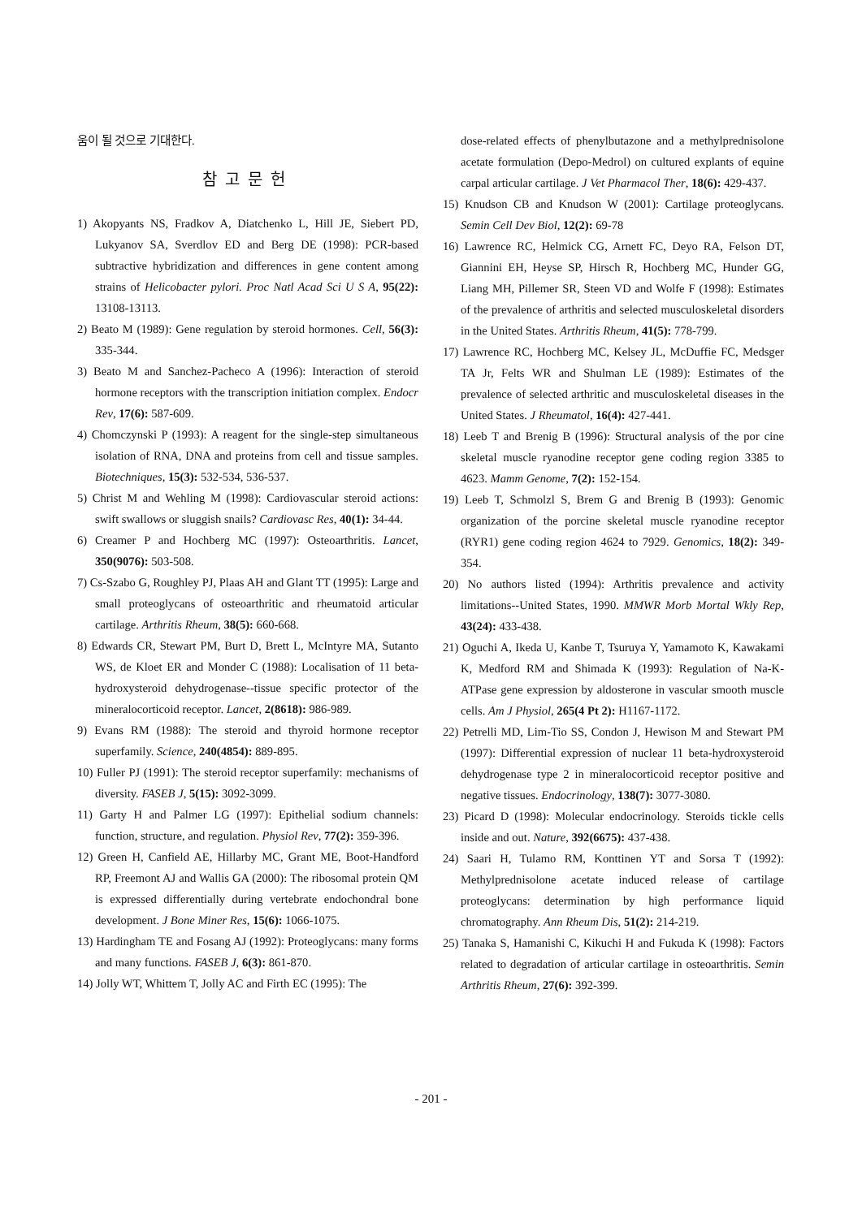움이 될 것으로 기대한다.
참고문헌
1) Akopyants NS, Fradkov A, Diatchenko L, Hill JE, Siebert PD, Lukyanov SA, Sverdlov ED and Berg DE (1998): PCR-based subtractive hybridization and differences in gene content among strains of Helicobacter pylori. Proc Natl Acad Sci U S A, 95(22): 13108-13113.
2) Beato M (1989): Gene regulation by steroid hormones. Cell, 56(3): 335-344.
3) Beato M and Sanchez-Pacheco A (1996): Interaction of steroid hormone receptors with the transcription initiation complex. Endocr Rev, 17(6): 587-609.
4) Chomczynski P (1993): A reagent for the single-step simultaneous isolation of RNA, DNA and proteins from cell and tissue samples. Biotechniques, 15(3): 532-534, 536-537.
5) Christ M and Wehling M (1998): Cardiovascular steroid actions: swift swallows or sluggish snails? Cardiovasc Res, 40(1): 34-44.
6) Creamer P and Hochberg MC (1997): Osteoarthritis. Lancet, 350(9076): 503-508.
7) Cs-Szabo G, Roughley PJ, Plaas AH and Glant TT (1995): Large and small proteoglycans of osteoarthritic and rheumatoid articular cartilage. Arthritis Rheum, 38(5): 660-668.
8) Edwards CR, Stewart PM, Burt D, Brett L, McIntyre MA, Sutanto WS, de Kloet ER and Monder C (1988): Localisation of 11 beta-hydroxysteroid dehydrogenase--tissue specific protector of the mineralocorticoid receptor. Lancet, 2(8618): 986-989.
9) Evans RM (1988): The steroid and thyroid hormone receptor superfamily. Science, 240(4854): 889-895.
10) Fuller PJ (1991): The steroid receptor superfamily: mechanisms of diversity. FASEB J, 5(15): 3092-3099.
11) Garty H and Palmer LG (1997): Epithelial sodium channels: function, structure, and regulation. Physiol Rev, 77(2): 359-396.
12) Green H, Canfield AE, Hillarby MC, Grant ME, Boot-Handford RP, Freemont AJ and Wallis GA (2000): The ribosomal protein QM is expressed differentially during vertebrate endochondral bone development. J Bone Miner Res, 15(6): 1066-1075.
13) Hardingham TE and Fosang AJ (1992): Proteoglycans: many forms and many functions. FASEB J, 6(3): 861-870.
14) Jolly WT, Whittem T, Jolly AC and Firth EC (1995): The
dose-related effects of phenylbutazone and a methylprednisolone acetate formulation (Depo-Medrol) on cultured explants of equine carpal articular cartilage. J Vet Pharmacol Ther, 18(6): 429-437.
15) Knudson CB and Knudson W (2001): Cartilage proteoglycans. Semin Cell Dev Biol, 12(2): 69-78
16) Lawrence RC, Helmick CG, Arnett FC, Deyo RA, Felson DT, Giannini EH, Heyse SP, Hirsch R, Hochberg MC, Hunder GG, Liang MH, Pillemer SR, Steen VD and Wolfe F (1998): Estimates of the prevalence of arthritis and selected musculoskeletal disorders in the United States. Arthritis Rheum, 41(5): 778-799.
17) Lawrence RC, Hochberg MC, Kelsey JL, McDuffie FC, Medsger TA Jr, Felts WR and Shulman LE (1989): Estimates of the prevalence of selected arthritic and musculoskeletal diseases in the United States. J Rheumatol, 16(4): 427-441.
18) Leeb T and Brenig B (1996): Structural analysis of the por cine skeletal muscle ryanodine receptor gene coding region 3385 to 4623. Mamm Genome, 7(2): 152-154.
19) Leeb T, Schmolzl S, Brem G and Brenig B (1993): Genomic organization of the porcine skeletal muscle ryanodine receptor (RYR1) gene coding region 4624 to 7929. Genomics, 18(2): 349-354.
20) No authors listed (1994): Arthritis prevalence and activity limitations--United States, 1990. MMWR Morb Mortal Wkly Rep, 43(24): 433-438.
21) Oguchi A, Ikeda U, Kanbe T, Tsuruya Y, Yamamoto K, Kawakami K, Medford RM and Shimada K (1993): Regulation of Na-K-ATPase gene expression by aldosterone in vascular smooth muscle cells. Am J Physiol, 265(4 Pt 2): H1167-1172.
22) Petrelli MD, Lim-Tio SS, Condon J, Hewison M and Stewart PM (1997): Differential expression of nuclear 11 beta-hydroxysteroid dehydrogenase type 2 in mineralocorticoid receptor positive and negative tissues. Endocrinology, 138(7): 3077-3080.
23) Picard D (1998): Molecular endocrinology. Steroids tickle cells inside and out. Nature, 392(6675): 437-438.
24) Saari H, Tulamo RM, Konttinen YT and Sorsa T (1992): Methylprednisolone acetate induced release of cartilage proteoglycans: determination by high performance liquid chromatography. Ann Rheum Dis, 51(2): 214-219.
25) Tanaka S, Hamanishi C, Kikuchi H and Fukuda K (1998): Factors related to degradation of articular cartilage in osteoarthritis. Semin Arthritis Rheum, 27(6): 392-399.
- 201 -